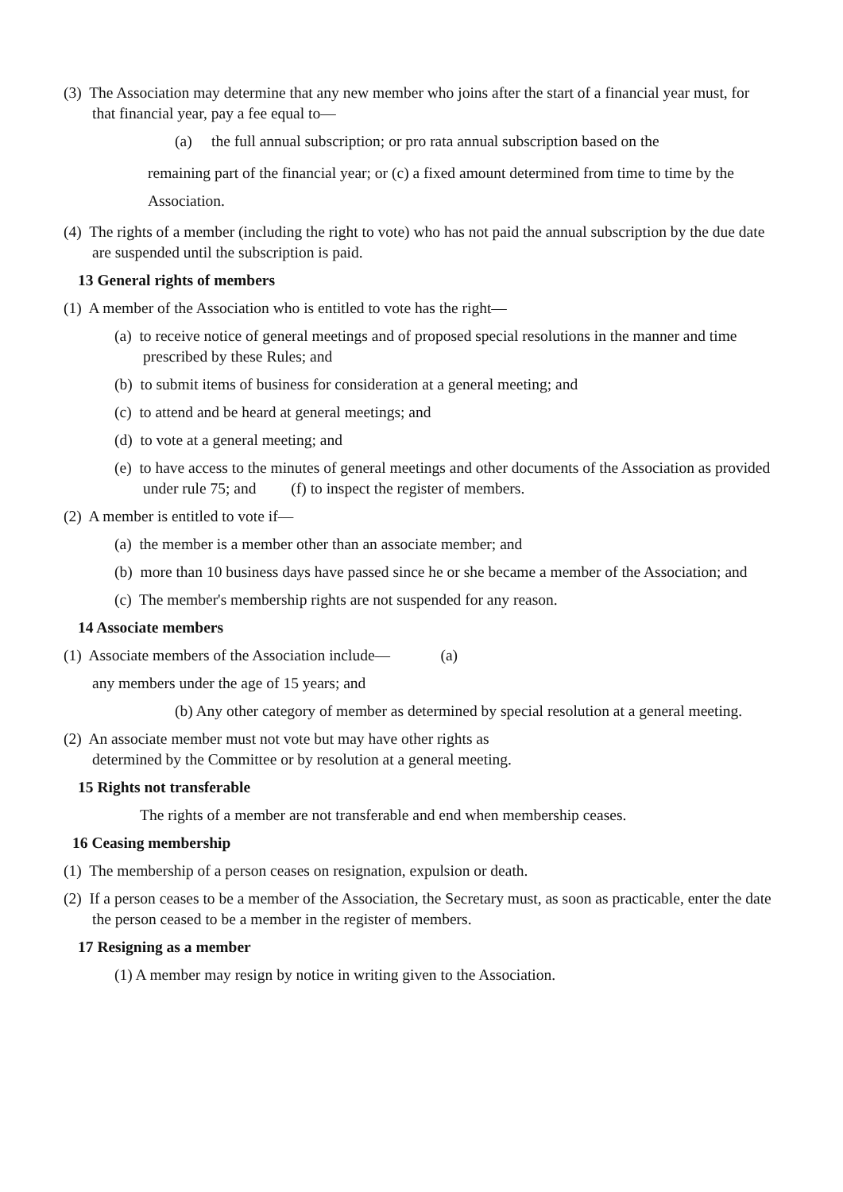(3) The Association may determine that any new member who joins after the start of a financial year must, for that financial year, pay a fee equal to—
(a) the full annual subscription; or pro rata annual subscription based on the
remaining part of the financial year; or (c) a fixed amount determined from time to time by the Association.
(4) The rights of a member (including the right to vote) who has not paid the annual subscription by the due date are suspended until the subscription is paid.
13 General rights of members
(1) A member of the Association who is entitled to vote has the right—
(a) to receive notice of general meetings and of proposed special resolutions in the manner and time prescribed by these Rules; and
(b) to submit items of business for consideration at a general meeting; and
(c) to attend and be heard at general meetings; and
(d) to vote at a general meeting; and
(e) to have access to the minutes of general meetings and other documents of the Association as provided under rule 75; and (f) to inspect the register of members.
(2) A member is entitled to vote if—
(a) the member is a member other than an associate member; and
(b) more than 10 business days have passed since he or she became a member of the Association; and
(c) The member's membership rights are not suspended for any reason.
14 Associate members
(1) Associate members of the Association include— (a)
any members under the age of 15 years; and
(b) Any other category of member as determined by special resolution at a general meeting.
(2) An associate member must not vote but may have other rights as determined by the Committee or by resolution at a general meeting.
15 Rights not transferable
The rights of a member are not transferable and end when membership ceases.
16 Ceasing membership
(1) The membership of a person ceases on resignation, expulsion or death.
(2) If a person ceases to be a member of the Association, the Secretary must, as soon as practicable, enter the date the person ceased to be a member in the register of members.
17 Resigning as a member
(1) A member may resign by notice in writing given to the Association.